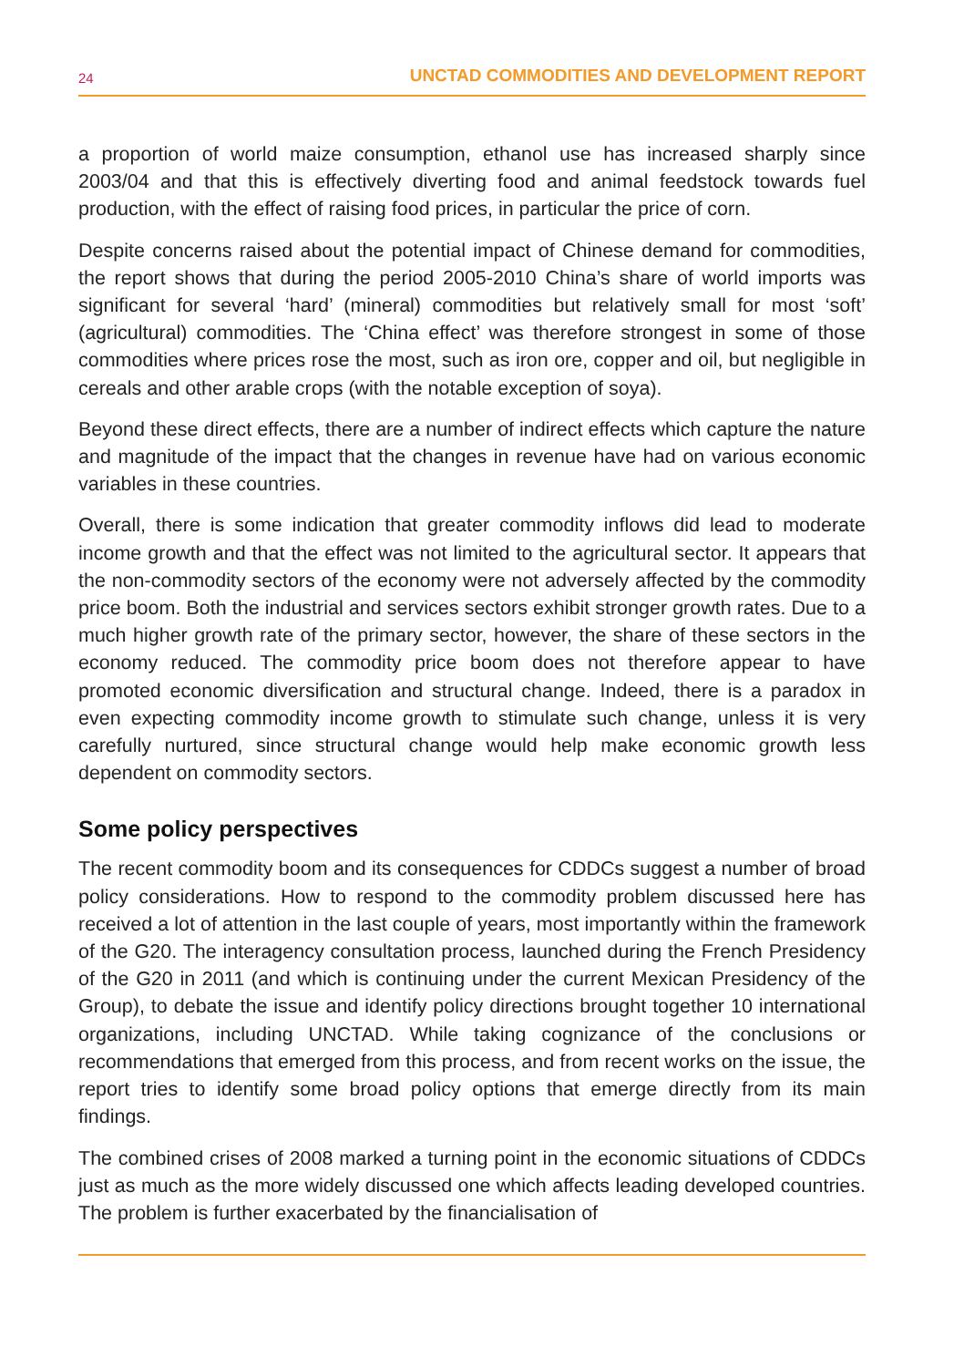24 UNCTAD COMMODITIES AND DEVELOPMENT REPORT
a proportion of world maize consumption, ethanol use has increased sharply since 2003/04 and that this is effectively diverting food and animal feedstock towards fuel production, with the effect of raising food prices, in particular the price of corn.
Despite concerns raised about the potential impact of Chinese demand for commodities, the report shows that during the period 2005-2010 China’s share of world imports was significant for several ‘hard’ (mineral) commodities but relatively small for most ‘soft’ (agricultural) commodities. The ‘China effect’ was therefore strongest in some of those commodities where prices rose the most, such as iron ore, copper and oil, but negligible in cereals and other arable crops (with the notable exception of soya).
Beyond these direct effects, there are a number of indirect effects which capture the nature and magnitude of the impact that the changes in revenue have had on various economic variables in these countries.
Overall, there is some indication that greater commodity inflows did lead to moderate income growth and that the effect was not limited to the agricultural sector. It appears that the non-commodity sectors of the economy were not adversely affected by the commodity price boom. Both the industrial and services sectors exhibit stronger growth rates. Due to a much higher growth rate of the primary sector, however, the share of these sectors in the economy reduced. The commodity price boom does not therefore appear to have promoted economic diversification and structural change. Indeed, there is a paradox in even expecting commodity income growth to stimulate such change, unless it is very carefully nurtured, since structural change would help make economic growth less dependent on commodity sectors.
Some policy perspectives
The recent commodity boom and its consequences for CDDCs suggest a number of broad policy considerations. How to respond to the commodity problem discussed here has received a lot of attention in the last couple of years, most importantly within the framework of the G20. The interagency consultation process, launched during the French Presidency of the G20 in 2011 (and which is continuing under the current Mexican Presidency of the Group), to debate the issue and identify policy directions brought together 10 international organizations, including UNCTAD. While taking cognizance of the conclusions or recommendations that emerged from this process, and from recent works on the issue, the report tries to identify some broad policy options that emerge directly from its main findings.
The combined crises of 2008 marked a turning point in the economic situations of CDDCs just as much as the more widely discussed one which affects leading developed countries. The problem is further exacerbated by the financialisation of